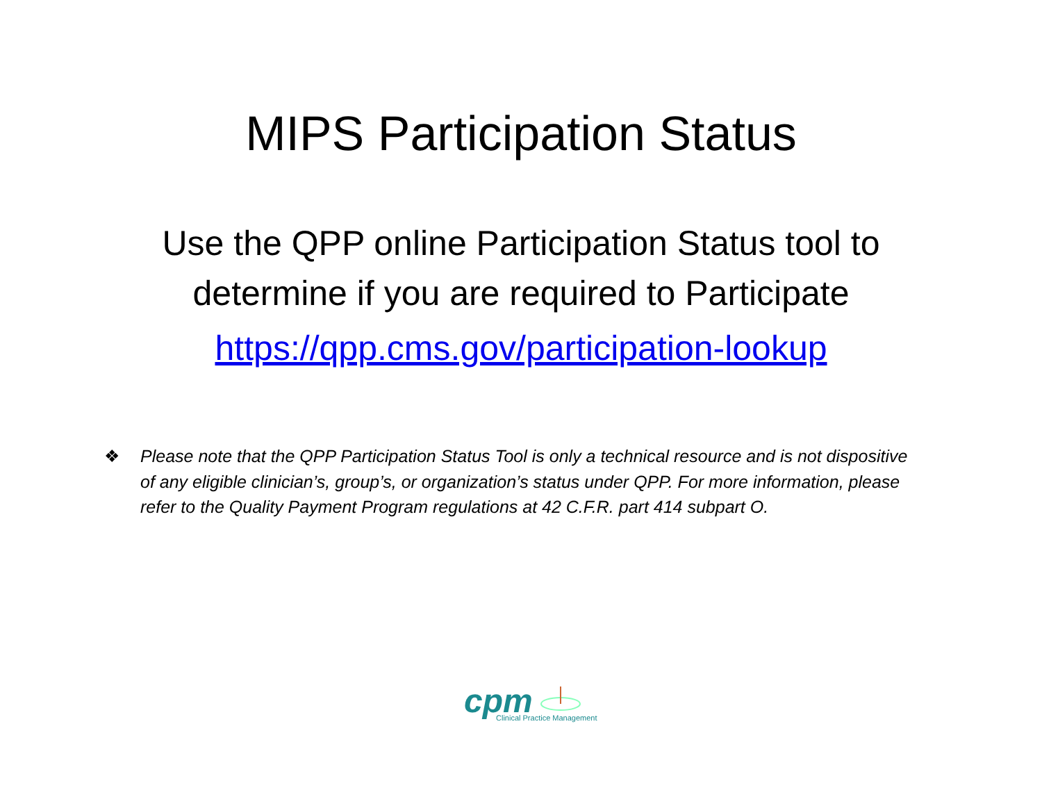MIPS Participation Status
Use the QPP online Participation Status tool to
determine if you are required to Participate
https://qpp.cms.gov/participation-lookup
❖ Please note that the QPP Participation Status Tool is only a technical resource and is not dispositive of any eligible clinician’s, group’s, or organization’s status under QPP. For more information, please refer to the Quality Payment Program regulations at 42 C.F.R. part 414 subpart O.
cpm
Clinical Practice Management